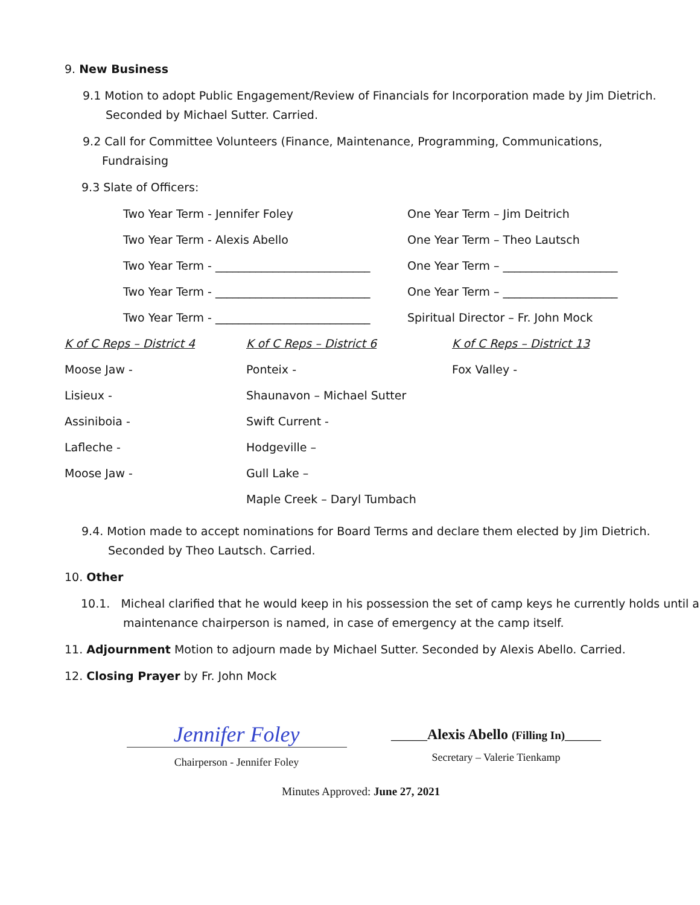9. New Business
9.1 Motion to adopt Public Engagement/Review of Financials for Incorporation made by Jim Dietrich. Seconded by Michael Sutter. Carried.
9.2 Call for Committee Volunteers (Finance, Maintenance, Programming, Communications, Fundraising
9.3 Slate of Officers:
Two Year Term - Jennifer Foley One Year Term – Jim Deitrich
Two Year Term - Alexis Abello One Year Term – Theo Lautsch
Two Year Term - ___________________________
One Year Term – ____________________
Two Year Term - ___________________________
One Year Term – ____________________
Two Year Term - ___________________________
Spiritual Director – Fr. John Mock
K of C Reps – District 4
Moose Jaw -
Lisieux -
Assiniboia -
Lafleche -
Moose Jaw -
K of C Reps – District 6
Ponteix -
Shaunavon – Michael Sutter
Swift Current -
Hodgeville –
Gull Lake –
Maple Creek – Daryl Tumbach
K of C Reps – District 13
Fox Valley -
9.4. Motion made to accept nominations for Board Terms and declare them elected by Jim Dietrich. Seconded by Theo Lautsch. Carried.
10. Other
10.1. Micheal clarified that he would keep in his possession the set of camp keys he currently holds until a maintenance chairperson is named, in case of emergency at the camp itself.
11. Adjournment Motion to adjourn made by Michael Sutter. Seconded by Alexis Abello. Carried.
12. Closing Prayer by Fr. John Mock
Jennifer Foley
Chairperson - Jennifer Foley
_____Alexis Abello (Filling In)_____
Secretary – Valerie Tienkamp
Minutes Approved: June 27, 2021